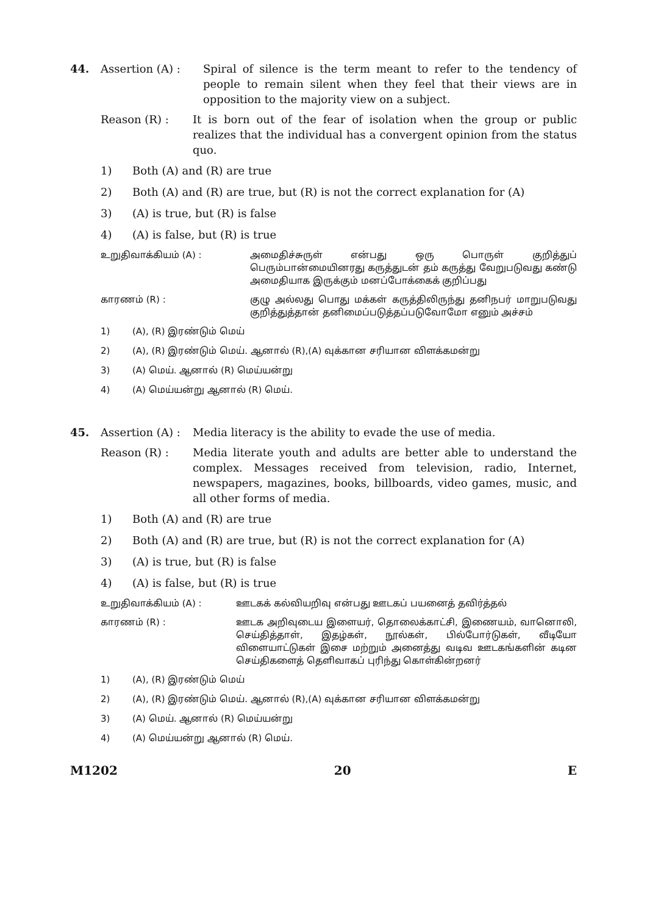44. Assertion (A) : Spiral of silence is the term meant to refer to the tendency of people to remain silent when they feel that their views are in opposition to the majority view on a subject.
Reason (R) : It is born out of the fear of isolation when the group or public realizes that the individual has a convergent opinion from the status quo.
1) Both (A) and (R) are true
2) Both (A) and (R) are true, but (R) is not the correct explanation for (A)
3) (A) is true, but (R) is false
4) (A) is false, but (R) is true
உறுதிவாக்கியம் (A) : அமைதிச்சுருள் என்பது ஒரு பொருள் குறித்துப் பெரும்பான்மையினரது கருத்துடன் தம் கருத்து வேறுபடுவது கண்டு அமைதியாக இருக்கும் மனப்போக்கைக் குறிப்பது
காரணம் (R) : குழு அல்லது பொது மக்கள் கருத்திலிருந்து தனிநபர் மாறுபடுவது குறித்துத்தான் தனிமைப்படுத்தப்படுவோமோ எனும் அச்சம்
1) (A), (R) இரண்டும் மெய்
2) (A), (R) இரண்டும் மெய். ஆனால் (R),(A) வுக்கான சரியான விளக்கமன்று
3) (A) மெய். ஆனால் (R) மெய்யன்று
4) (A) மெய்யன்று ஆனால் (R) மெய்.
45. Assertion (A) :
Media literacy is the ability to evade the use of media.
Reason (R) : Media literate youth and adults are better able to understand the complex. Messages received from television, radio, Internet, newspapers, magazines, books, billboards, video games, music, and all other forms of media.
1) Both (A) and (R) are true
2) Both (A) and (R) are true, but (R) is not the correct explanation for (A)
3) (A) is true, but (R) is false
4) (A) is false, but (R) is true
உறுதிவாக்கியம் (A) : ஊடகக் கல்வியறிவு என்பது ஊடகப் பயனைத் தவிர்த்தல்
காரணம் (R) : ஊடக அறிவுடைய இளையர், தொலைக்காட்சி, இணையம், வானொலி, செய்தித்தாள், இதழ்கள், நூல்கள், பில்போர்டுகள், வீடியோ விளையாட்டுகள் இசை மற்றும் அனைத்து வடிவ ஊடகங்களின் கடின செய்திகளைத் தெளிவாகப் புரிந்து கொள்கின்றனர்
1) (A), (R) இரண்டும் மெய்
2) (A), (R) இரண்டும் மெய். ஆனால் (R),(A) வுக்கான சரியான விளக்கமன்று
3) (A) மெய். ஆனால் (R) மெய்யன்று
4) (A) மெய்யன்று ஆனால் (R) மெய்.
M1202 20 E